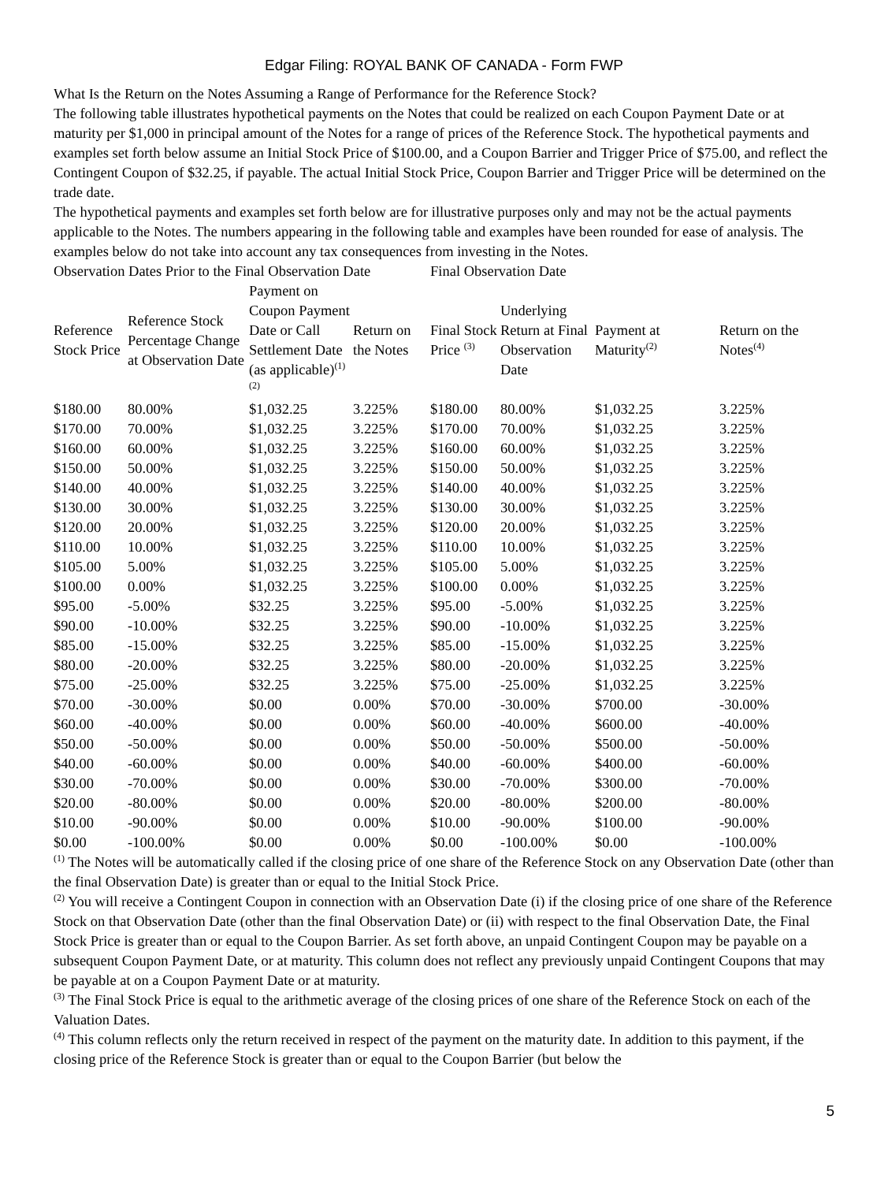Edgar Filing: ROYAL BANK OF CANADA - Form FWP
What Is the Return on the Notes Assuming a Range of Performance for the Reference Stock?
The following table illustrates hypothetical payments on the Notes that could be realized on each Coupon Payment Date or at maturity per $1,000 in principal amount of the Notes for a range of prices of the Reference Stock. The hypothetical payments and examples set forth below assume an Initial Stock Price of $100.00, and a Coupon Barrier and Trigger Price of $75.00, and reflect the Contingent Coupon of $32.25, if payable. The actual Initial Stock Price, Coupon Barrier and Trigger Price will be determined on the trade date.
The hypothetical payments and examples set forth below are for illustrative purposes only and may not be the actual payments applicable to the Notes. The numbers appearing in the following table and examples have been rounded for ease of analysis. The examples below do not take into account any tax consequences from investing in the Notes.
| Observation Dates Prior to the Final Observation Date | | | | Final Observation Date | | | |
| Reference Stock Price | Reference Stock Percentage Change at Observation Date | Payment on Coupon Payment Date or Call Settlement Date (as applicable)<sup>(1)(2)</sup> | Return on the Notes | Final Stock Price <sup>(3)</sup> | Underlying Return at Final Observation Date | Payment at Maturity<sup>(2)</sup> | Return on the Notes<sup>(4)</sup> |
| $180.00 | 80.00% | $1,032.25 | 3.225% | $180.00 | 80.00% | $1,032.25 | 3.225% |
| $170.00 | 70.00% | $1,032.25 | 3.225% | $170.00 | 70.00% | $1,032.25 | 3.225% |
| $160.00 | 60.00% | $1,032.25 | 3.225% | $160.00 | 60.00% | $1,032.25 | 3.225% |
| $150.00 | 50.00% | $1,032.25 | 3.225% | $150.00 | 50.00% | $1,032.25 | 3.225% |
| $140.00 | 40.00% | $1,032.25 | 3.225% | $140.00 | 40.00% | $1,032.25 | 3.225% |
| $130.00 | 30.00% | $1,032.25 | 3.225% | $130.00 | 30.00% | $1,032.25 | 3.225% |
| $120.00 | 20.00% | $1,032.25 | 3.225% | $120.00 | 20.00% | $1,032.25 | 3.225% |
| $110.00 | 10.00% | $1,032.25 | 3.225% | $110.00 | 10.00% | $1,032.25 | 3.225% |
| $105.00 | 5.00% | $1,032.25 | 3.225% | $105.00 | 5.00% | $1,032.25 | 3.225% |
| $100.00 | 0.00% | $1,032.25 | 3.225% | $100.00 | 0.00% | $1,032.25 | 3.225% |
| $95.00 | -5.00% | $32.25 | 3.225% | $95.00 | -5.00% | $1,032.25 | 3.225% |
| $90.00 | -10.00% | $32.25 | 3.225% | $90.00 | -10.00% | $1,032.25 | 3.225% |
| $85.00 | -15.00% | $32.25 | 3.225% | $85.00 | -15.00% | $1,032.25 | 3.225% |
| $80.00 | -20.00% | $32.25 | 3.225% | $80.00 | -20.00% | $1,032.25 | 3.225% |
| $75.00 | -25.00% | $32.25 | 3.225% | $75.00 | -25.00% | $1,032.25 | 3.225% |
| $70.00 | -30.00% | $0.00 | 0.00% | $70.00 | -30.00% | $700.00 | -30.00% |
| $60.00 | -40.00% | $0.00 | 0.00% | $60.00 | -40.00% | $600.00 | -40.00% |
| $50.00 | -50.00% | $0.00 | 0.00% | $50.00 | -50.00% | $500.00 | -50.00% |
| $40.00 | -60.00% | $0.00 | 0.00% | $40.00 | -60.00% | $400.00 | -60.00% |
| $30.00 | -70.00% | $0.00 | 0.00% | $30.00 | -70.00% | $300.00 | -70.00% |
| $20.00 | -80.00% | $0.00 | 0.00% | $20.00 | -80.00% | $200.00 | -80.00% |
| $10.00 | -90.00% | $0.00 | 0.00% | $10.00 | -90.00% | $100.00 | -90.00% |
| $0.00 | -100.00% | $0.00 | 0.00% | $0.00 | -100.00% | $0.00 | -100.00% |
<sup>(1)</sup> The Notes will be automatically called if the closing price of one share of the Reference Stock on any Observation Date (other than the final Observation Date) is greater than or equal to the Initial Stock Price.
<sup>(2)</sup> You will receive a Contingent Coupon in connection with an Observation Date (i) if the closing price of one share of the Reference Stock on that Observation Date (other than the final Observation Date) or (ii) with respect to the final Observation Date, the Final Stock Price is greater than or equal to the Coupon Barrier. As set forth above, an unpaid Contingent Coupon may be payable on a subsequent Coupon Payment Date, or at maturity. This column does not reflect any previously unpaid Contingent Coupons that may be payable at on a Coupon Payment Date or at maturity.
<sup>(3)</sup> The Final Stock Price is equal to the arithmetic average of the closing prices of one share of the Reference Stock on each of the Valuation Dates.
<sup>(4)</sup> This column reflects only the return received in respect of the payment on the maturity date. In addition to this payment, if the closing price of the Reference Stock is greater than or equal to the Coupon Barrier (but below the
5